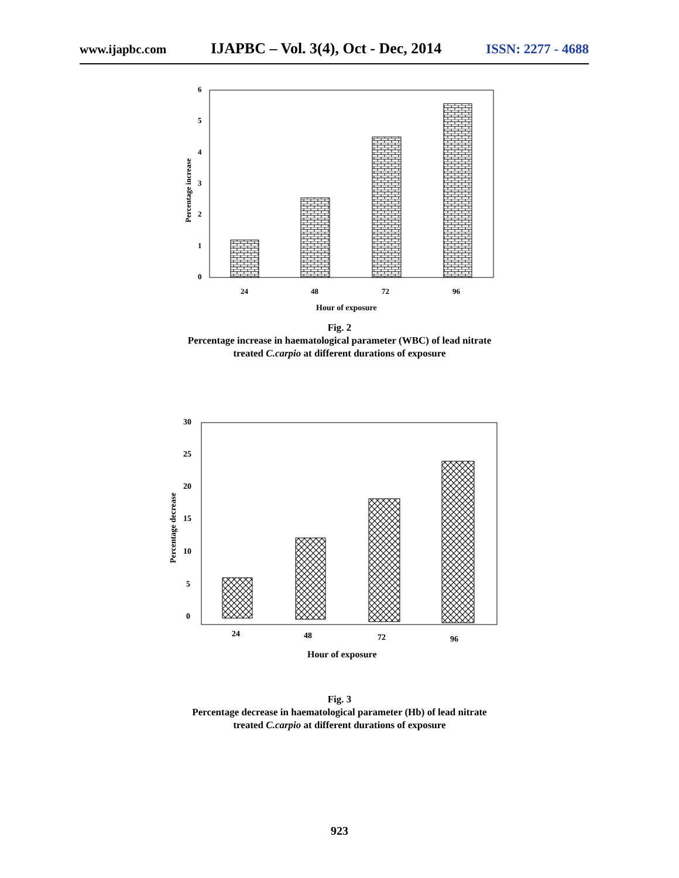www.ijapbc.com IJAPBC – Vol. 3(4), Oct - Dec, 2014 ISSN: 2277 - 4688
0
1
2
3
4
5
6
24
48
72
96
Hour of exposure
Percentage increase
Fig. 2
Percentage increase in haematological parameter (WBC) of lead nitrate
treated C.carpio at different durations of exposure
0
5
10
15
20
25
30
24
48
72
96
Hour of exposure
Percentage decrease
Fig. 3
Percentage decrease in haematological parameter (Hb) of lead nitrate
treated C.carpio at different durations of exposure
923